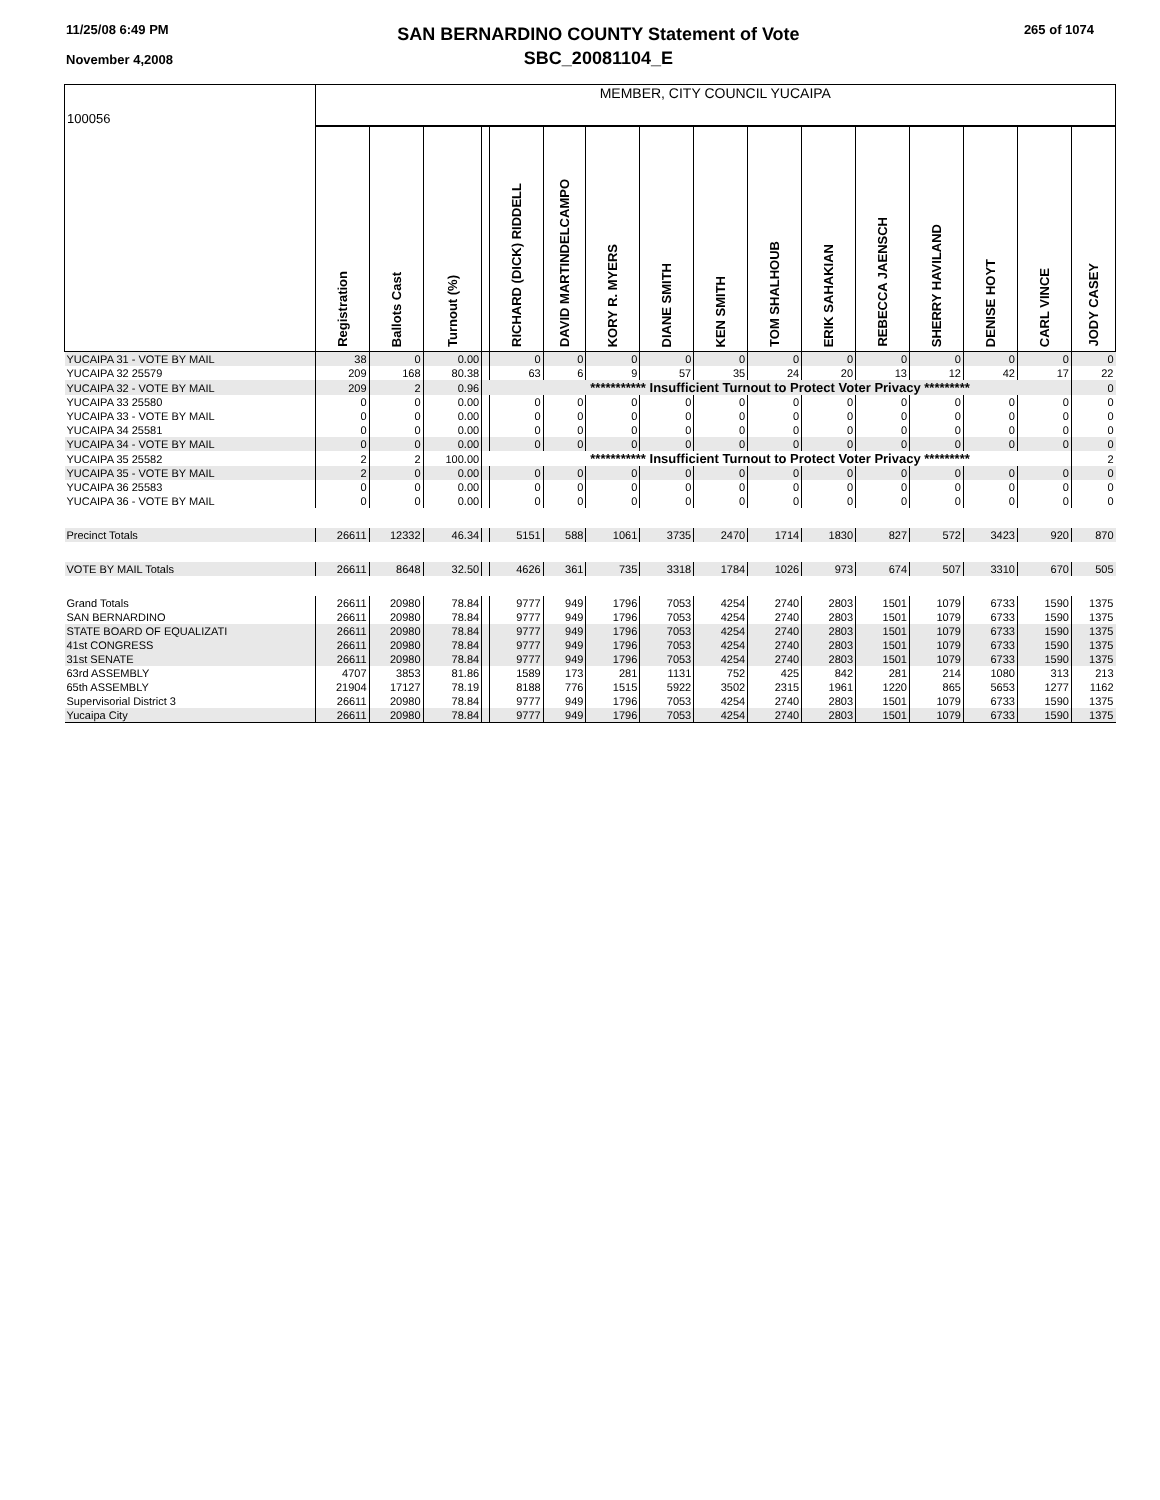11/25/08 6:49 PM
November 4,2008
SAN BERNARDINO COUNTY Statement of Vote
SBC_20081104_E
265 of 1074
| 100056 | MEMBER, CITY COUNCIL YUCAIPA | | | | | | | | | | | | | | | |
| | Registration | Ballots Cast | Turnout (%) | | RICHARD (DICK) RIDDELL | DAVID MARTINDELCAMPO | KORY R. MYERS | DIANE SMITH | KEN SMITH | TOM SHALHOUB | ERIK SAHAKIAN | REBECCA JAENSCH | SHERRY HAVILAND | DENISE HOYT | CARL VINCE | JODY CASEY |
| YUCAIPA 31 - VOTE BY MAIL | 38 | 0 | 0.00 | | 0 | 0 | 0 | 0 | 0 | 0 | 0 | 0 | 0 | 0 | 0 | 0 |
| YUCAIPA 32 25579 | 209 | 168 | 80.38 | | 63 | 6 | 9 | 57 | 35 | 24 | 20 | 13 | 12 | 42 | 17 | 22 |
| YUCAIPA 32 - VOTE BY MAIL | 209 | 2 | 0.96 | | *********** Insufficient Turnout to Protect Voter Privacy ********* | | | | | | | | | | | 0 |
| YUCAIPA 33 25580 | 0 | 0 | 0.00 | | 0 | 0 | 0 | 0 | 0 | 0 | 0 | 0 | 0 | 0 | 0 | 0 |
| YUCAIPA 33 - VOTE BY MAIL | 0 | 0 | 0.00 | | 0 | 0 | 0 | 0 | 0 | 0 | 0 | 0 | 0 | 0 | 0 | 0 |
| YUCAIPA 34 25581 | 0 | 0 | 0.00 | | 0 | 0 | 0 | 0 | 0 | 0 | 0 | 0 | 0 | 0 | 0 | 0 |
| YUCAIPA 34 - VOTE BY MAIL | 0 | 0 | 0.00 | | 0 | 0 | 0 | 0 | 0 | 0 | 0 | 0 | 0 | 0 | 0 | 0 |
| YUCAIPA 35 25582 | 2 | 2 | 100.00 | | *********** Insufficient Turnout to Protect Voter Privacy ********* | | | | | | | | | | | 2 |
| YUCAIPA 35 - VOTE BY MAIL | 2 | 0 | 0.00 | | 0 | 0 | 0 | 0 | 0 | 0 | 0 | 0 | 0 | 0 | 0 | 0 |
| YUCAIPA 36 25583 | 0 | 0 | 0.00 | | 0 | 0 | 0 | 0 | 0 | 0 | 0 | 0 | 0 | 0 | 0 | 0 |
| YUCAIPA 36 - VOTE BY MAIL | 0 | 0 | 0.00 | | 0 | 0 | 0 | 0 | 0 | 0 | 0 | 0 | 0 | 0 | 0 | 0 |
| Precinct Totals | 26611 | 12332 | 46.34 | | 5151 | 588 | 1061 | 3735 | 2470 | 1714 | 1830 | 827 | 572 | 3423 | 920 | 870 |
| VOTE BY MAIL Totals | 26611 | 8648 | 32.50 | | 4626 | 361 | 735 | 3318 | 1784 | 1026 | 973 | 674 | 507 | 3310 | 670 | 505 |
| Grand Totals | 26611 | 20980 | 78.84 | | 9777 | 949 | 1796 | 7053 | 4254 | 2740 | 2803 | 1501 | 1079 | 6733 | 1590 | 1375 |
| SAN BERNARDINO | 26611 | 20980 | 78.84 | | 9777 | 949 | 1796 | 7053 | 4254 | 2740 | 2803 | 1501 | 1079 | 6733 | 1590 | 1375 |
| STATE BOARD OF EQUALIZATI | 26611 | 20980 | 78.84 | | 9777 | 949 | 1796 | 7053 | 4254 | 2740 | 2803 | 1501 | 1079 | 6733 | 1590 | 1375 |
| 41st CONGRESS | 26611 | 20980 | 78.84 | | 9777 | 949 | 1796 | 7053 | 4254 | 2740 | 2803 | 1501 | 1079 | 6733 | 1590 | 1375 |
| 31st SENATE | 26611 | 20980 | 78.84 | | 9777 | 949 | 1796 | 7053 | 4254 | 2740 | 2803 | 1501 | 1079 | 6733 | 1590 | 1375 |
| 63rd ASSEMBLY | 4707 | 3853 | 81.86 | | 1589 | 173 | 281 | 1131 | 752 | 425 | 842 | 281 | 214 | 1080 | 313 | 213 |
| 65th ASSEMBLY | 21904 | 17127 | 78.19 | | 8188 | 776 | 1515 | 5922 | 3502 | 2315 | 1961 | 1220 | 865 | 5653 | 1277 | 1162 |
| Supervisorial District 3 | 26611 | 20980 | 78.84 | | 9777 | 949 | 1796 | 7053 | 4254 | 2740 | 2803 | 1501 | 1079 | 6733 | 1590 | 1375 |
| Yucaipa City | 26611 | 20980 | 78.84 | | 9777 | 949 | 1796 | 7053 | 4254 | 2740 | 2803 | 1501 | 1079 | 6733 | 1590 | 1375 |